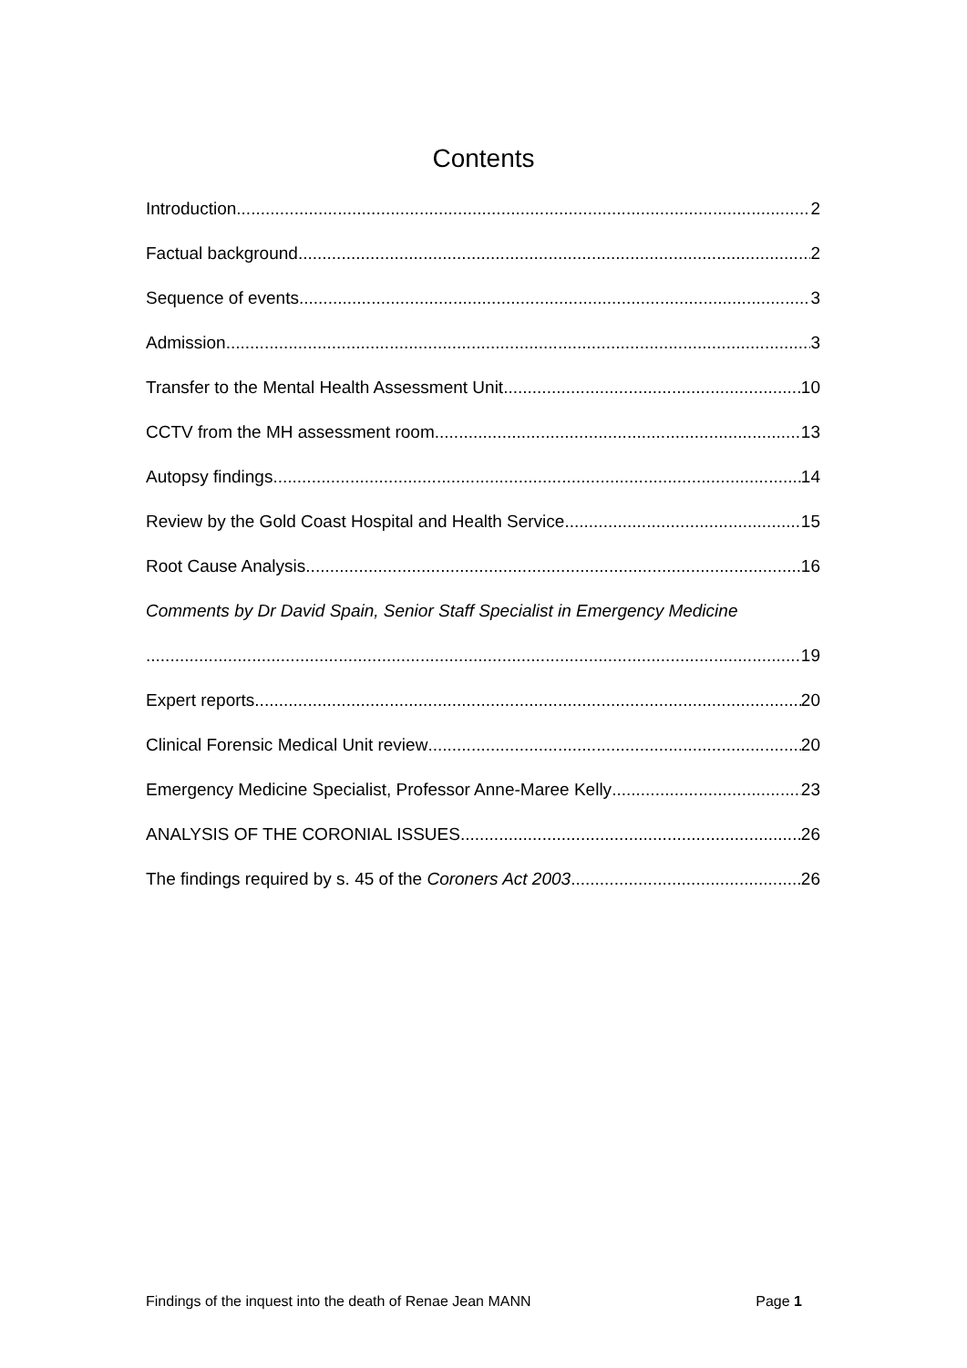Contents
Introduction 2
Factual background 2
Sequence of events 3
Admission 3
Transfer to the Mental Health Assessment Unit 10
CCTV from the MH assessment room 13
Autopsy findings 14
Review by the Gold Coast Hospital and Health Service 15
Root Cause Analysis 16
Comments by Dr David Spain, Senior Staff Specialist in Emergency Medicine
19
Expert reports 20
Clinical Forensic Medical Unit review 20
Emergency Medicine Specialist, Professor Anne-Maree Kelly 23
ANALYSIS OF THE CORONIAL ISSUES 26
The findings required by s. 45 of the Coroners Act 2003 26
Findings of the inquest into the death of Renae Jean MANN Page 1